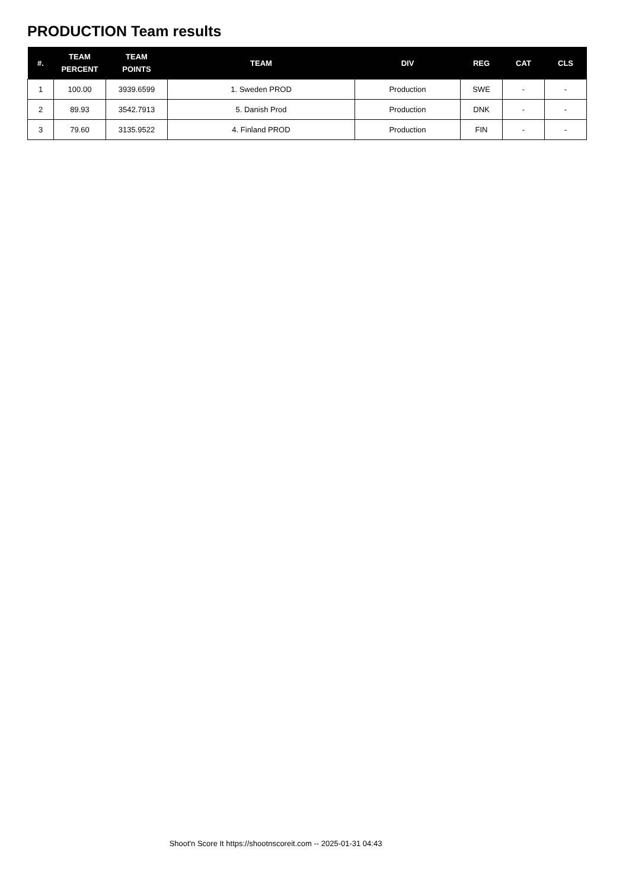PRODUCTION Team results
| #. | TEAM PERCENT | TEAM POINTS | TEAM | DIV | REG | CAT | CLS |
| --- | --- | --- | --- | --- | --- | --- | --- |
| 1 | 100.00 | 3939.6599 | 1. Sweden PROD | Production | SWE | - | - |
| 2 | 89.93 | 3542.7913 | 5. Danish Prod | Production | DNK | - | - |
| 3 | 79.60 | 3135.9522 | 4. Finland PROD | Production | FIN | - | - |
Shoot'n Score It https://shootnscoreit.com -- 2025-01-31 04:43